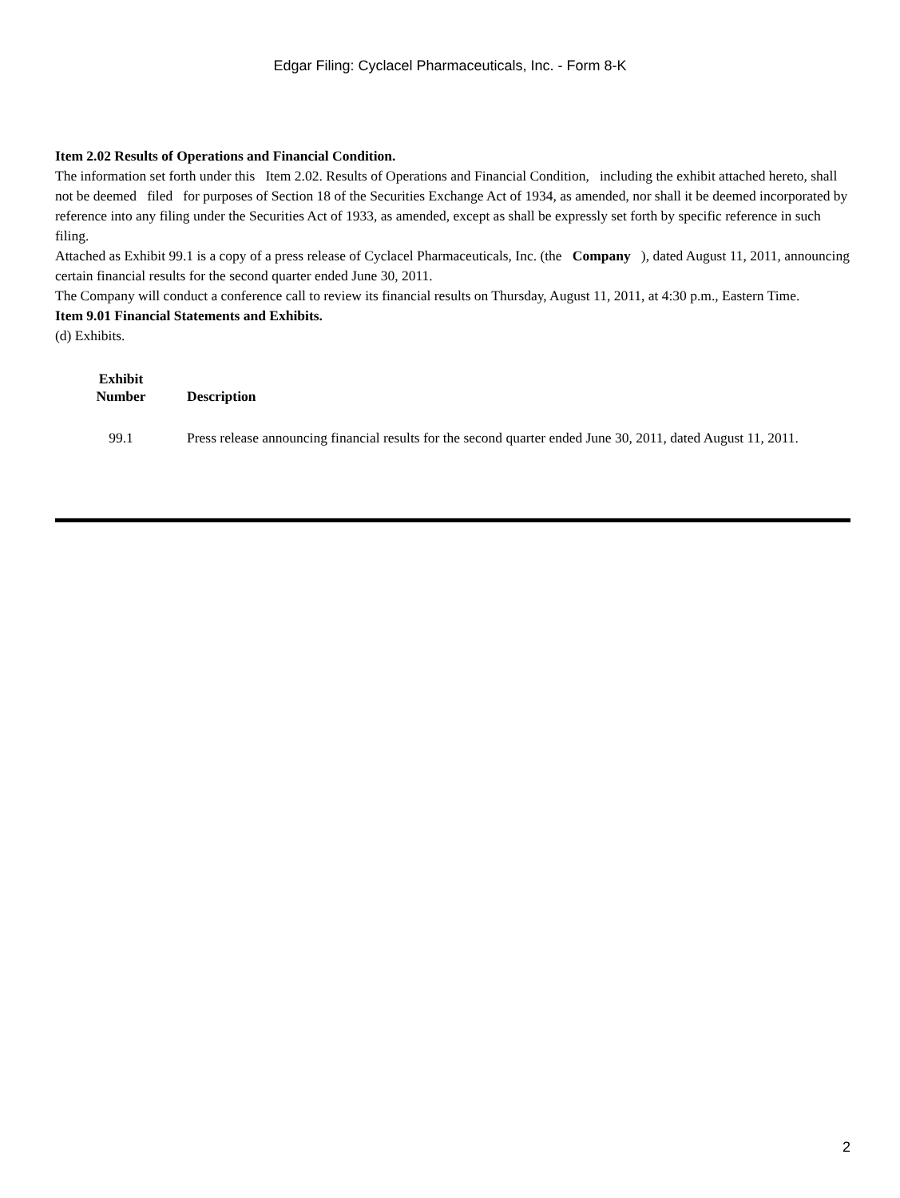Edgar Filing: Cyclacel Pharmaceuticals, Inc. - Form 8-K
Item 2.02 Results of Operations and Financial Condition.
The information set forth under this Item 2.02. Results of Operations and Financial Condition, including the exhibit attached hereto, shall not be deemed filed for purposes of Section 18 of the Securities Exchange Act of 1934, as amended, nor shall it be deemed incorporated by reference into any filing under the Securities Act of 1933, as amended, except as shall be expressly set forth by specific reference in such filing.
Attached as Exhibit 99.1 is a copy of a press release of Cyclacel Pharmaceuticals, Inc. (the Company ), dated August 11, 2011, announcing certain financial results for the second quarter ended June 30, 2011.
The Company will conduct a conference call to review its financial results on Thursday, August 11, 2011, at 4:30 p.m., Eastern Time.
Item 9.01 Financial Statements and Exhibits.
(d) Exhibits.
| Exhibit Number | Description |
| --- | --- |
| 99.1 | Press release announcing financial results for the second quarter ended June 30, 2011, dated August 11, 2011. |
2